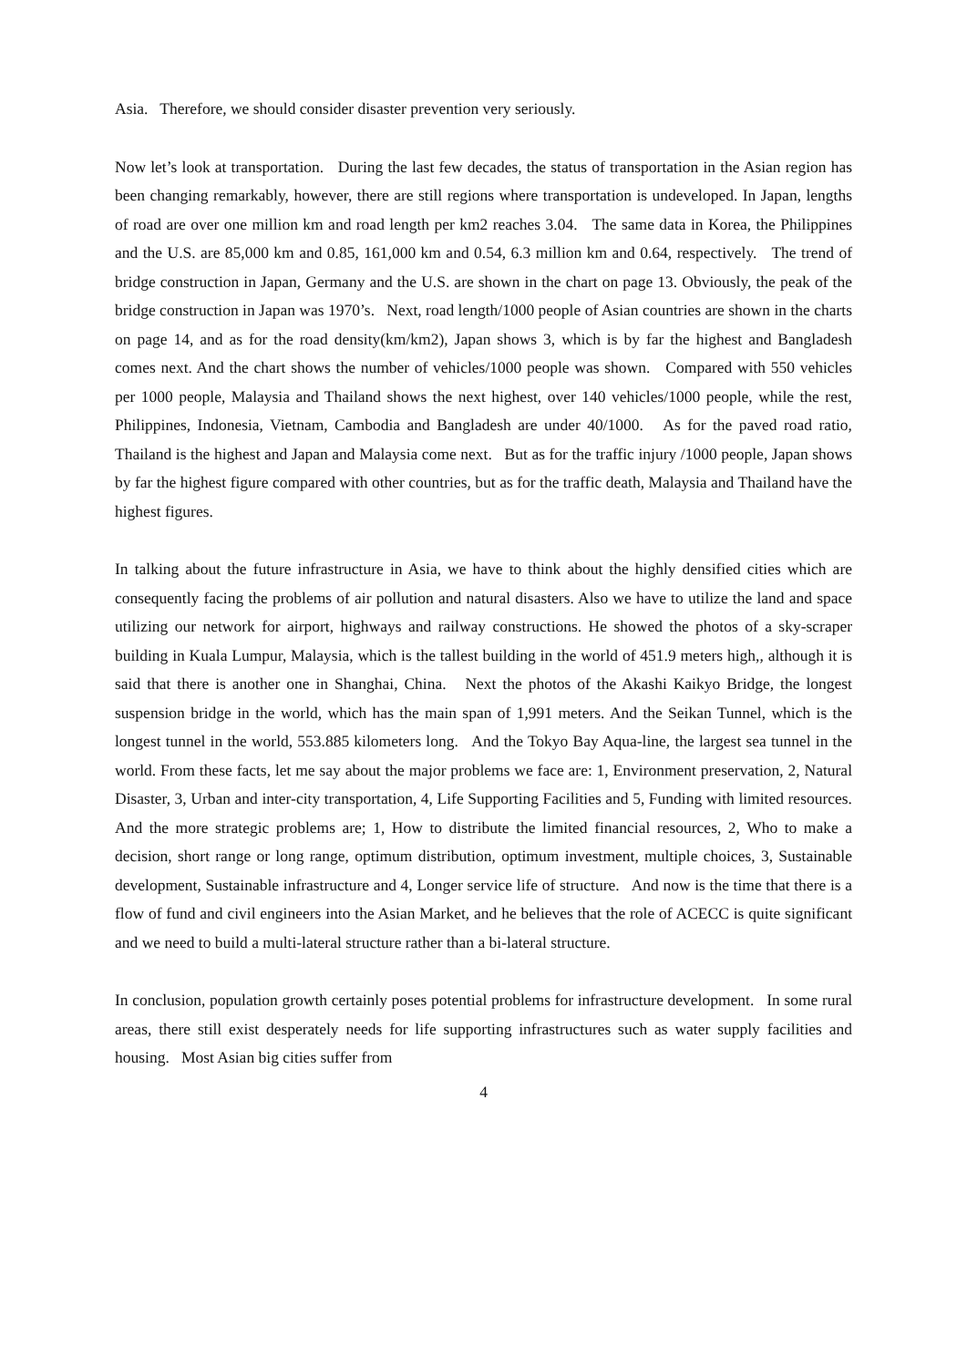Asia. Therefore, we should consider disaster prevention very seriously.
Now let’s look at transportation. During the last few decades, the status of transportation in the Asian region has been changing remarkably, however, there are still regions where transportation is undeveloped. In Japan, lengths of road are over one million km and road length per km2 reaches 3.04. The same data in Korea, the Philippines and the U.S. are 85,000 km and 0.85, 161,000 km and 0.54, 6.3 million km and 0.64, respectively. The trend of bridge construction in Japan, Germany and the U.S. are shown in the chart on page 13. Obviously, the peak of the bridge construction in Japan was 1970’s. Next, road length/1000 people of Asian countries are shown in the charts on page 14, and as for the road density(km/km2), Japan shows 3, which is by far the highest and Bangladesh comes next. And the chart shows the number of vehicles/1000 people was shown. Compared with 550 vehicles per 1000 people, Malaysia and Thailand shows the next highest, over 140 vehicles/1000 people, while the rest, Philippines, Indonesia, Vietnam, Cambodia and Bangladesh are under 40/1000. As for the paved road ratio, Thailand is the highest and Japan and Malaysia come next. But as for the traffic injury /1000 people, Japan shows by far the highest figure compared with other countries, but as for the traffic death, Malaysia and Thailand have the highest figures.
In talking about the future infrastructure in Asia, we have to think about the highly densified cities which are consequently facing the problems of air pollution and natural disasters. Also we have to utilize the land and space utilizing our network for airport, highways and railway constructions. He showed the photos of a sky-scraper building in Kuala Lumpur, Malaysia, which is the tallest building in the world of 451.9 meters high,, although it is said that there is another one in Shanghai, China. Next the photos of the Akashi Kaikyo Bridge, the longest suspension bridge in the world, which has the main span of 1,991 meters. And the Seikan Tunnel, which is the longest tunnel in the world, 553.885 kilometers long. And the Tokyo Bay Aqua-line, the largest sea tunnel in the world. From these facts, let me say about the major problems we face are: 1, Environment preservation, 2, Natural Disaster, 3, Urban and inter-city transportation, 4, Life Supporting Facilities and 5, Funding with limited resources. And the more strategic problems are; 1, How to distribute the limited financial resources, 2, Who to make a decision, short range or long range, optimum distribution, optimum investment, multiple choices, 3, Sustainable development, Sustainable infrastructure and 4, Longer service life of structure. And now is the time that there is a flow of fund and civil engineers into the Asian Market, and he believes that the role of ACECC is quite significant and we need to build a multi-lateral structure rather than a bi-lateral structure.
In conclusion, population growth certainly poses potential problems for infrastructure development. In some rural areas, there still exist desperately needs for life supporting infrastructures such as water supply facilities and housing. Most Asian big cities suffer from
4